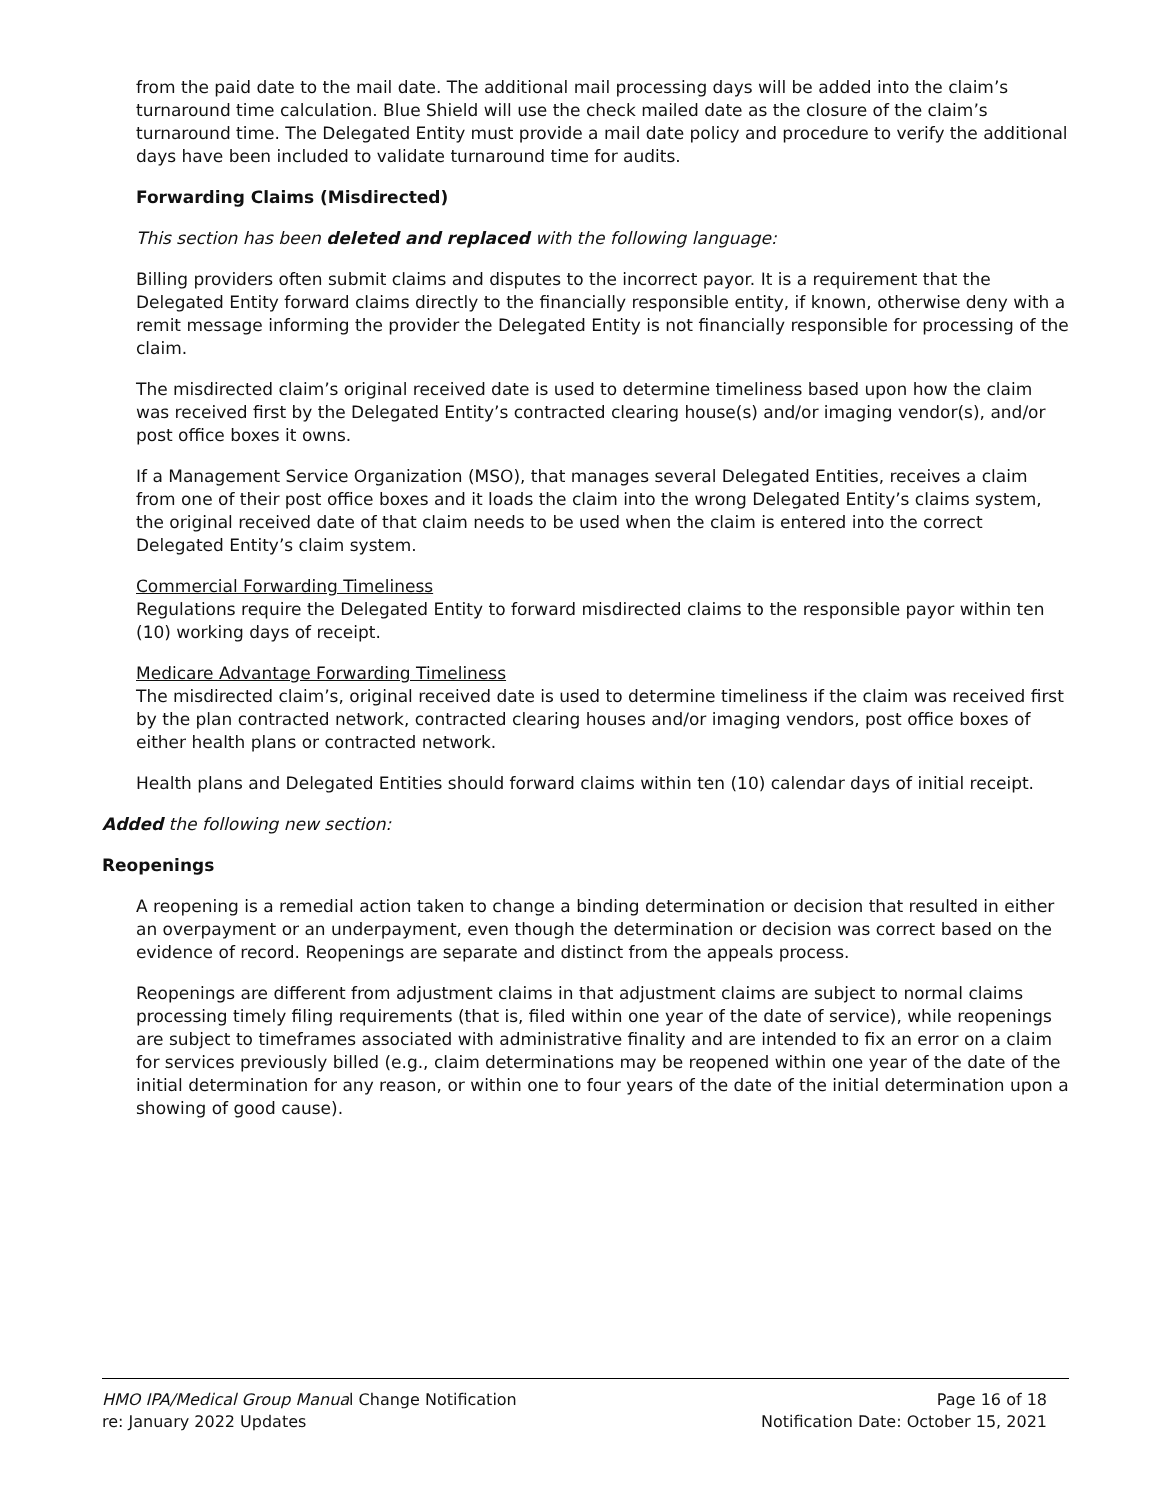from the paid date to the mail date. The additional mail processing days will be added into the claim’s turnaround time calculation. Blue Shield will use the check mailed date as the closure of the claim’s turnaround time. The Delegated Entity must provide a mail date policy and procedure to verify the additional days have been included to validate turnaround time for audits.
Forwarding Claims (Misdirected)
This section has been deleted and replaced with the following language:
Billing providers often submit claims and disputes to the incorrect payor. It is a requirement that the Delegated Entity forward claims directly to the financially responsible entity, if known, otherwise deny with a remit message informing the provider the Delegated Entity is not financially responsible for processing of the claim.
The misdirected claim’s original received date is used to determine timeliness based upon how the claim was received first by the Delegated Entity’s contracted clearing house(s) and/or imaging vendor(s), and/or post office boxes it owns.
If a Management Service Organization (MSO), that manages several Delegated Entities, receives a claim from one of their post office boxes and it loads the claim into the wrong Delegated Entity’s claims system, the original received date of that claim needs to be used when the claim is entered into the correct Delegated Entity’s claim system.
Commercial Forwarding Timeliness
Regulations require the Delegated Entity to forward misdirected claims to the responsible payor within ten (10) working days of receipt.
Medicare Advantage Forwarding Timeliness
The misdirected claim’s, original received date is used to determine timeliness if the claim was received first by the plan contracted network, contracted clearing houses and/or imaging vendors, post office boxes of either health plans or contracted network.
Health plans and Delegated Entities should forward claims within ten (10) calendar days of initial receipt.
Added the following new section:
Reopenings
A reopening is a remedial action taken to change a binding determination or decision that resulted in either an overpayment or an underpayment, even though the determination or decision was correct based on the evidence of record. Reopenings are separate and distinct from the appeals process.
Reopenings are different from adjustment claims in that adjustment claims are subject to normal claims processing timely filing requirements (that is, filed within one year of the date of service), while reopenings are subject to timeframes associated with administrative finality and are intended to fix an error on a claim for services previously billed (e.g., claim determinations may be reopened within one year of the date of the initial determination for any reason, or within one to four years of the date of the initial determination upon a showing of good cause).
HMO IPA/Medical Group Manual Change Notification Page 16 of 18
re: January 2022 Updates Notification Date: October 15, 2021